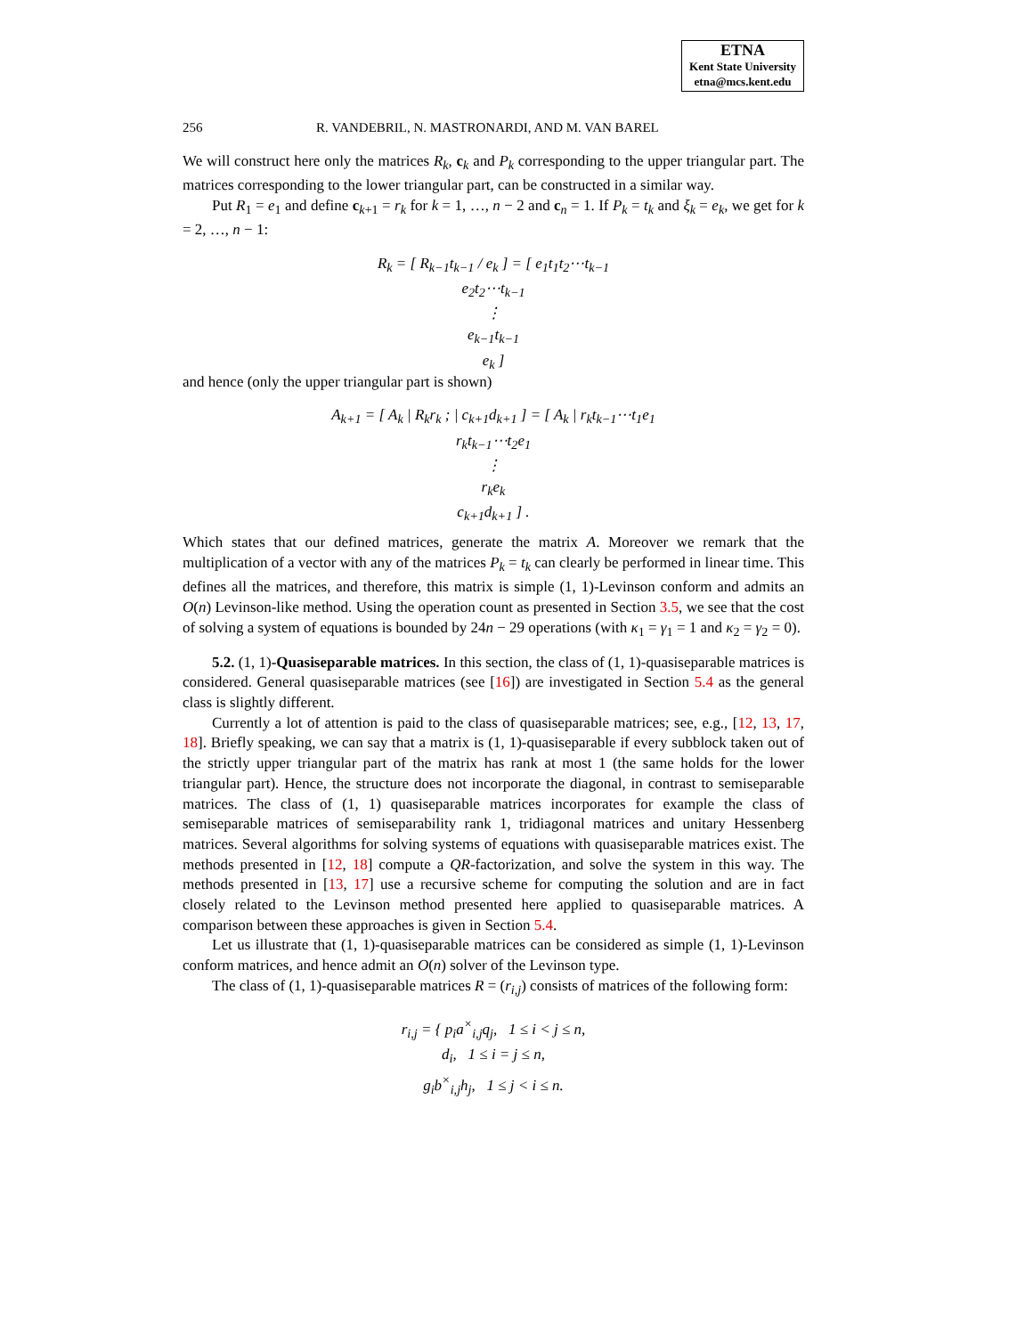ETNA
Kent State University
etna@mcs.kent.edu
256 R. VANDEBRIL, N. MASTRONARDI, AND M. VAN BAREL
We will construct here only the matrices R<sub>k</sub>, c<sub>k</sub> and P<sub>k</sub> corresponding to the upper triangular part. The matrices corresponding to the lower triangular part, can be constructed in a similar way.
Put R<sub>1</sub> = e<sub>1</sub> and define c<sub>k+1</sub> = r<sub>k</sub> for k = 1, …, n − 2 and c<sub>n</sub> = 1. If P<sub>k</sub> = t<sub>k</sub> and ξ<sub>k</sub> = e<sub>k</sub>, we get for k = 2, …, n − 1:
R<sub>k</sub> = [ R<sub>k−1</sub>t<sub>k−1</sub> / e<sub>k</sub> ] = [ e<sub>1</sub>t<sub>1</sub>t<sub>2</sub>⋯t<sub>k−1</sub>
e<sub>2</sub>t<sub>2</sub>⋯t<sub>k−1</sub>
⋮
e<sub>k−1</sub>t<sub>k−1</sub>
e<sub>k</sub> ]
and hence (only the upper triangular part is shown)
A<sub>k+1</sub> = [ A<sub>k</sub> | R<sub>k</sub>r<sub>k</sub> ; | c<sub>k+1</sub>d<sub>k+1</sub> ] = [ A<sub>k</sub> | r<sub>k</sub>t<sub>k−1</sub>⋯t<sub>1</sub>e<sub>1</sub>
r<sub>k</sub>t<sub>k−1</sub>⋯t<sub>2</sub>e<sub>1</sub>
⋮
r<sub>k</sub>e<sub>k</sub>
c<sub>k+1</sub>d<sub>k+1</sub> ] .
Which states that our defined matrices, generate the matrix A. Moreover we remark that the multiplication of a vector with any of the matrices P<sub>k</sub> = t<sub>k</sub> can clearly be performed in linear time. This defines all the matrices, and therefore, this matrix is simple (1, 1)-Levinson conform and admits an O(n) Levinson-like method. Using the operation count as presented in Section 3.5, we see that the cost of solving a system of equations is bounded by 24n − 29 operations (with κ<sub>1</sub> = γ<sub>1</sub> = 1 and κ<sub>2</sub> = γ<sub>2</sub> = 0).
5.2. (1, 1)-Quasiseparable matrices. In this section, the class of (1, 1)-quasiseparable matrices is considered. General quasiseparable matrices (see [16]) are investigated in Section 5.4 as the general class is slightly different.
Currently a lot of attention is paid to the class of quasiseparable matrices; see, e.g., [12, 13, 17, 18]. Briefly speaking, we can say that a matrix is (1, 1)-quasiseparable if every subblock taken out of the strictly upper triangular part of the matrix has rank at most 1 (the same holds for the lower triangular part). Hence, the structure does not incorporate the diagonal, in contrast to semiseparable matrices. The class of (1, 1) quasiseparable matrices incorporates for example the class of semiseparable matrices of semiseparability rank 1, tridiagonal matrices and unitary Hessenberg matrices. Several algorithms for solving systems of equations with quasiseparable matrices exist. The methods presented in [12, 18] compute a QR-factorization, and solve the system in this way. The methods presented in [13, 17] use a recursive scheme for computing the solution and are in fact closely related to the Levinson method presented here applied to quasiseparable matrices. A comparison between these approaches is given in Section 5.4.
Let us illustrate that (1, 1)-quasiseparable matrices can be considered as simple (1, 1)-Levinson conform matrices, and hence admit an O(n) solver of the Levinson type.
The class of (1, 1)-quasiseparable matrices R = (r<sub>i,j</sub>) consists of matrices of the following form:
r<sub>i,j</sub> = { p<sub>i</sub>a<sup>×</sup><sub>i,j</sub>q<sub>j</sub>, 1 ≤ i < j ≤ n,
d<sub>i</sub>, 1 ≤ i = j ≤ n,
g<sub>i</sub>b<sup>×</sup><sub>i,j</sub>h<sub>j</sub>, 1 ≤ j < i ≤ n.